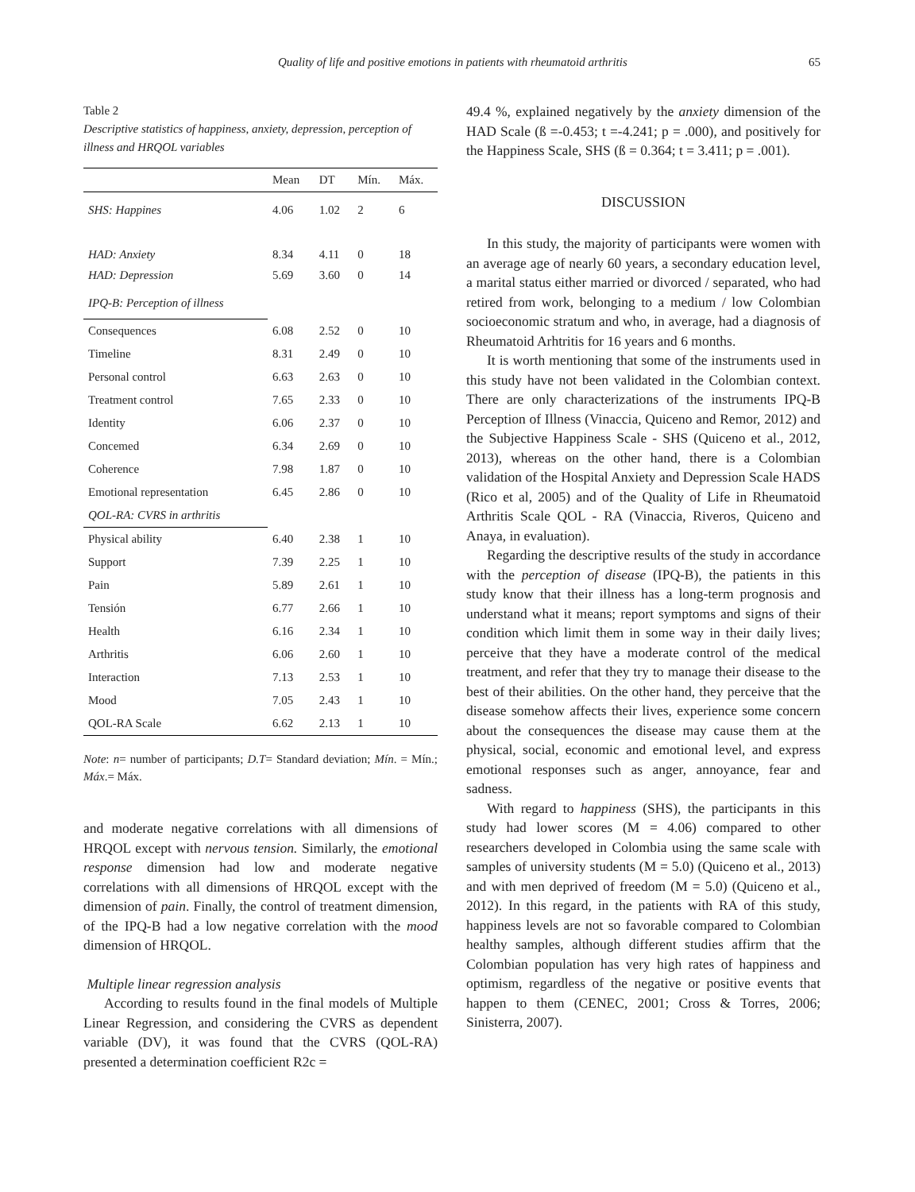Quality of life and positive emotions in patients with rheumatoid arthritis 65
Table 2
Descriptive statistics of happiness, anxiety, depression, perception of illness and HRQOL variables
| | Mean | DT | Mín. | Máx. |
| --- | --- | --- | --- | --- |
| SHS: Happines | 4.06 | 1.02 | 2 | 6 |
| HAD: Anxiety | 8.34 | 4.11 | 0 | 18 |
| HAD: Depression | 5.69 | 3.60 | 0 | 14 |
| IPQ-B: Perception of illness | | | | |
| Consequences | 6.08 | 2.52 | 0 | 10 |
| Timeline | 8.31 | 2.49 | 0 | 10 |
| Personal control | 6.63 | 2.63 | 0 | 10 |
| Treatment control | 7.65 | 2.33 | 0 | 10 |
| Identity | 6.06 | 2.37 | 0 | 10 |
| Concemed | 6.34 | 2.69 | 0 | 10 |
| Coherence | 7.98 | 1.87 | 0 | 10 |
| Emotional representation | 6.45 | 2.86 | 0 | 10 |
| QOL-RA: CVRS in arthritis | | | | |
| Physical ability | 6.40 | 2.38 | 1 | 10 |
| Support | 7.39 | 2.25 | 1 | 10 |
| Pain | 5.89 | 2.61 | 1 | 10 |
| Tensión | 6.77 | 2.66 | 1 | 10 |
| Health | 6.16 | 2.34 | 1 | 10 |
| Arthritis | 6.06 | 2.60 | 1 | 10 |
| Interaction | 7.13 | 2.53 | 1 | 10 |
| Mood | 7.05 | 2.43 | 1 | 10 |
| QOL-RA Scale | 6.62 | 2.13 | 1 | 10 |
Note: n= number of participants; D.T= Standard deviation; Mín. = Mín.; Máx.= Máx.
and moderate negative correlations with all dimensions of HRQOL except with nervous tension. Similarly, the emotional response dimension had low and moderate negative correlations with all dimensions of HRQOL except with the dimension of pain. Finally, the control of treatment dimension, of the IPQ-B had a low negative correlation with the mood dimension of HRQOL.
Multiple linear regression analysis
According to results found in the final models of Multiple Linear Regression, and considering the CVRS as dependent variable (DV), it was found that the CVRS (QOL-RA) presented a determination coefficient R2c =
49.4 %, explained negatively by the anxiety dimension of the HAD Scale (ß =-0.453; t =-4.241; p = .000), and positively for the Happiness Scale, SHS (ß = 0.364; t = 3.411; p = .001).
DISCUSSION
In this study, the majority of participants were women with an average age of nearly 60 years, a secondary education level, a marital status either married or divorced / separated, who had retired from work, belonging to a medium / low Colombian socioeconomic stratum and who, in average, had a diagnosis of Rheumatoid Arhtritis for 16 years and 6 months.
It is worth mentioning that some of the instruments used in this study have not been validated in the Colombian context. There are only characterizations of the instruments IPQ-B Perception of Illness (Vinaccia, Quiceno and Remor, 2012) and the Subjective Happiness Scale - SHS (Quiceno et al., 2012, 2013), whereas on the other hand, there is a Colombian validation of the Hospital Anxiety and Depression Scale HADS (Rico et al, 2005) and of the Quality of Life in Rheumatoid Arthritis Scale QOL - RA (Vinaccia, Riveros, Quiceno and Anaya, in evaluation).
Regarding the descriptive results of the study in accordance with the perception of disease (IPQ-B), the patients in this study know that their illness has a long-term prognosis and understand what it means; report symptoms and signs of their condition which limit them in some way in their daily lives; perceive that they have a moderate control of the medical treatment, and refer that they try to manage their disease to the best of their abilities. On the other hand, they perceive that the disease somehow affects their lives, experience some concern about the consequences the disease may cause them at the physical, social, economic and emotional level, and express emotional responses such as anger, annoyance, fear and sadness.
With regard to happiness (SHS), the participants in this study had lower scores (M = 4.06) compared to other researchers developed in Colombia using the same scale with samples of university students (M = 5.0) (Quiceno et al., 2013) and with men deprived of freedom (M = 5.0) (Quiceno et al., 2012). In this regard, in the patients with RA of this study, happiness levels are not so favorable compared to Colombian healthy samples, although different studies affirm that the Colombian population has very high rates of happiness and optimism, regardless of the negative or positive events that happen to them (CENEC, 2001; Cross & Torres, 2006; Sinisterra, 2007).